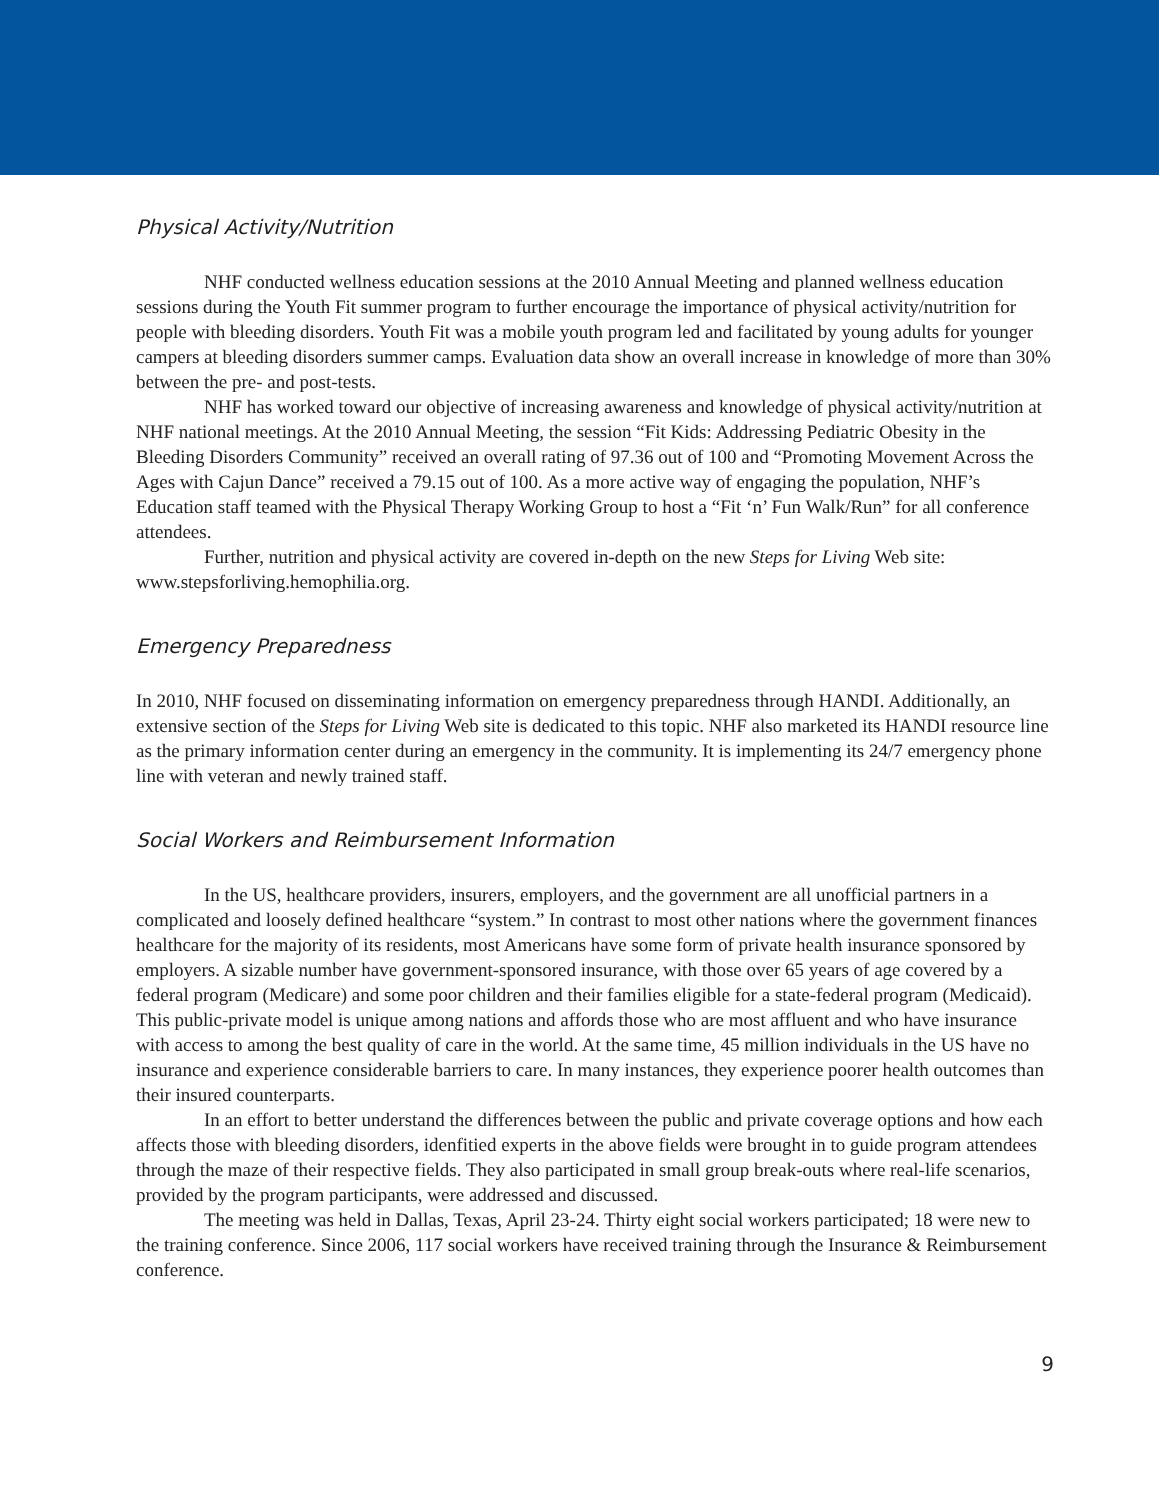Physical Activity/Nutrition
NHF conducted wellness education sessions at the 2010 Annual Meeting and planned wellness education sessions during the Youth Fit summer program to further encourage the importance of physical activity/nutrition for people with bleeding disorders. Youth Fit was a mobile youth program led and facilitated by young adults for younger campers at bleeding disorders summer camps. Evaluation data show an overall increase in knowledge of more than 30% between the pre- and post-tests.
NHF has worked toward our objective of increasing awareness and knowledge of physical activity/nutrition at NHF national meetings. At the 2010 Annual Meeting, the session “Fit Kids: Addressing Pediatric Obesity in the Bleeding Disorders Community” received an overall rating of 97.36 out of 100 and “Promoting Movement Across the Ages with Cajun Dance” received a 79.15 out of 100. As a more active way of engaging the population, NHF’s Education staff teamed with the Physical Therapy Working Group to host a “Fit ‘n’ Fun Walk/Run” for all conference attendees.
Further, nutrition and physical activity are covered in-depth on the new Steps for Living Web site: www.stepsforliving.hemophilia.org.
Emergency Preparedness
In 2010, NHF focused on disseminating information on emergency preparedness through HANDI. Additionally, an extensive section of the Steps for Living Web site is dedicated to this topic. NHF also marketed its HANDI resource line as the primary information center during an emergency in the community. It is implementing its 24/7 emergency phone line with veteran and newly trained staff.
Social Workers and Reimbursement Information
In the US, healthcare providers, insurers, employers, and the government are all unofficial partners in a complicated and loosely defined healthcare “system.” In contrast to most other nations where the government finances healthcare for the majority of its residents, most Americans have some form of private health insurance sponsored by employers. A sizable number have government-sponsored insurance, with those over 65 years of age covered by a federal program (Medicare) and some poor children and their families eligible for a state-federal program (Medicaid). This public-private model is unique among nations and affords those who are most affluent and who have insurance with access to among the best quality of care in the world. At the same time, 45 million individuals in the US have no insurance and experience considerable barriers to care. In many instances, they experience poorer health outcomes than their insured counterparts.
In an effort to better understand the differences between the public and private coverage options and how each affects those with bleeding disorders, idenfitied experts in the above fields were brought in to guide program attendees through the maze of their respective fields. They also participated in small group break-outs where real-life scenarios, provided by the program participants, were addressed and discussed.
The meeting was held in Dallas, Texas, April 23-24. Thirty eight social workers participated; 18 were new to the training conference. Since 2006, 117 social workers have received training through the Insurance & Reimbursement conference.
9